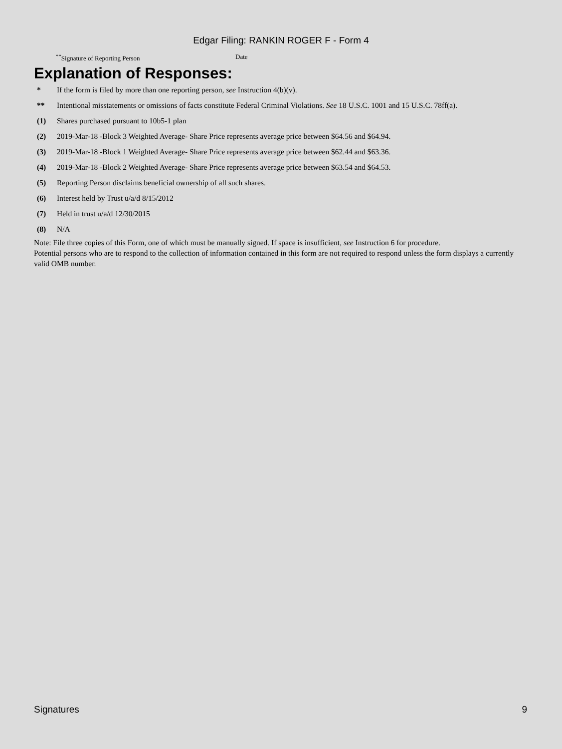Edgar Filing: RANKIN ROGER F - Form 4
<sup>**</sup> Signature of Reporting Person Date
Explanation of Responses:
| * | If the form is filed by more than one reporting person, see Instruction 4(b)(v). |
| ** | Intentional misstatements or omissions of facts constitute Federal Criminal Violations. See 18 U.S.C. 1001 and 15 U.S.C. 78ff(a). |
| (1) | Shares purchased pursuant to 10b5-1 plan |
| (2) | 2019-Mar-18 -Block 3 Weighted Average- Share Price represents average price between $64.56 and $64.94. |
| (3) | 2019-Mar-18 -Block 1 Weighted Average- Share Price represents average price between $62.44 and $63.36. |
| (4) | 2019-Mar-18 -Block 2 Weighted Average- Share Price represents average price between $63.54 and $64.53. |
| (5) | Reporting Person disclaims beneficial ownership of all such shares. |
| (6) | Interest held by Trust u/a/d 8/15/2012 |
| (7) | Held in trust u/a/d 12/30/2015 |
| (8) | N/A |
Note: File three copies of this Form, one of which must be manually signed. If space is insufficient, see Instruction 6 for procedure.
Potential persons who are to respond to the collection of information contained in this form are not required to respond unless the form displays a currently valid OMB number.
Signatures 9